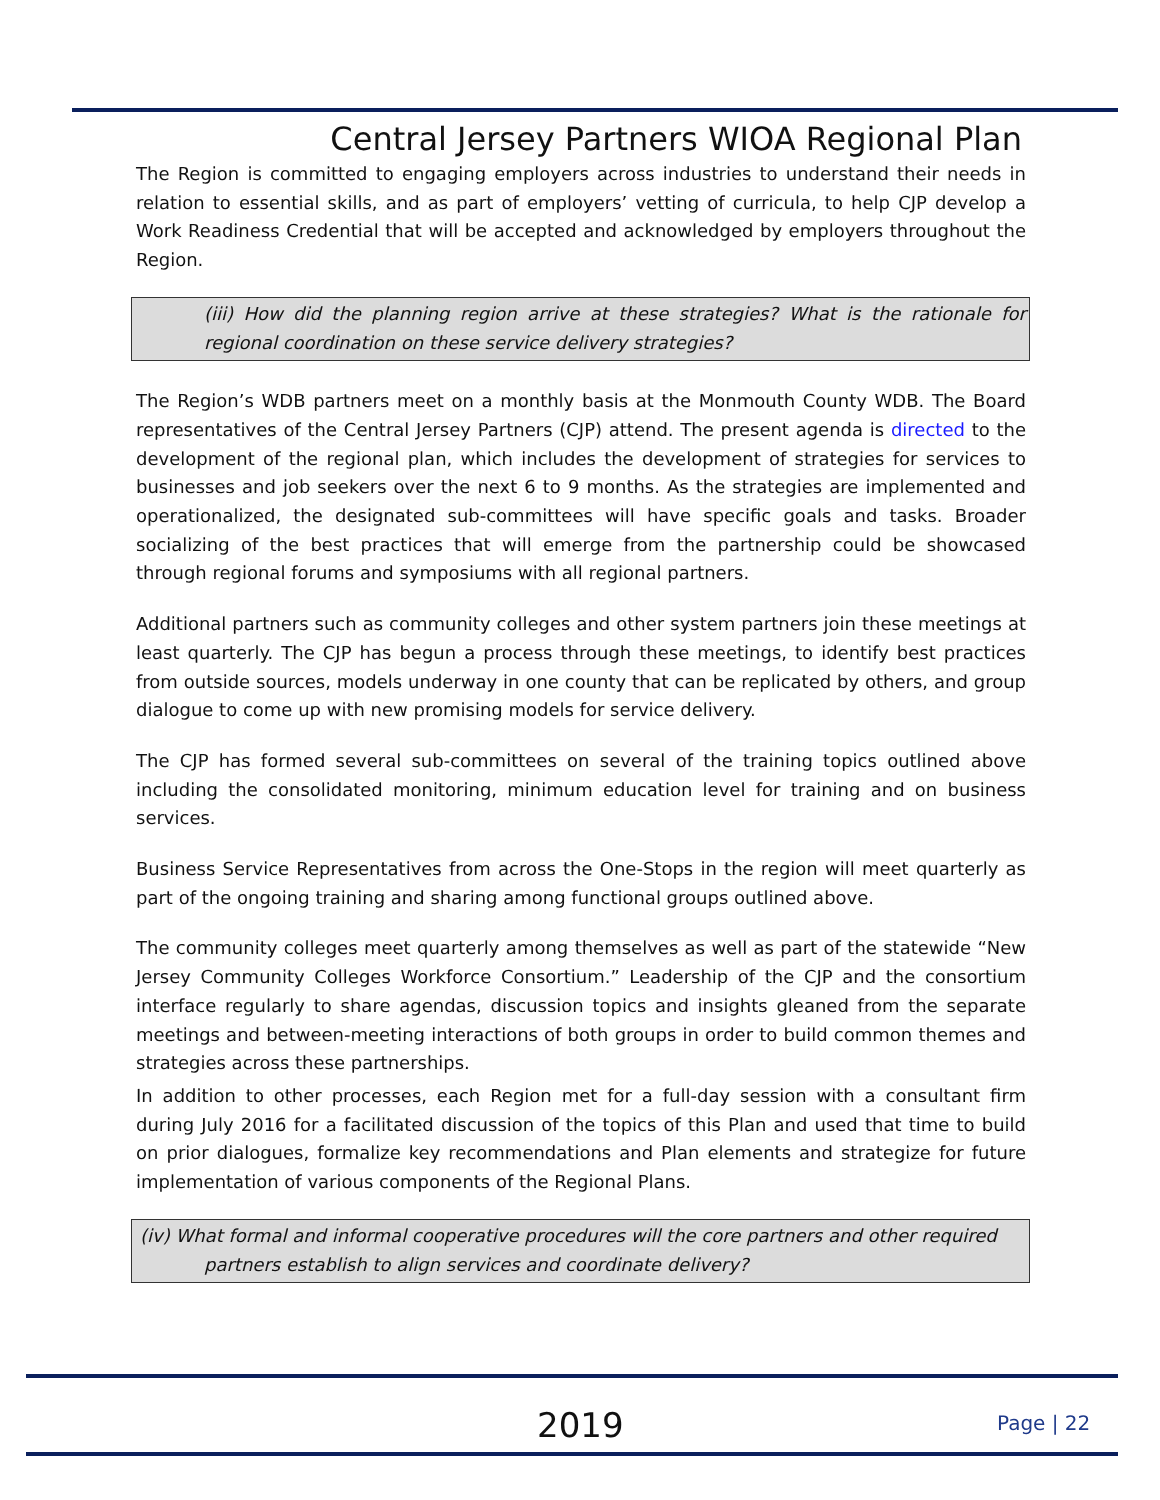Central Jersey Partners WIOA Regional Plan
The Region is committed to engaging employers across industries to understand their needs in relation to essential skills, and as part of employers’ vetting of curricula, to help CJP develop a Work Readiness Credential that will be accepted and acknowledged by employers throughout the Region.
(iii) How did the planning region arrive at these strategies? What is the rationale for regional coordination on these service delivery strategies?
The Region’s WDB partners meet on a monthly basis at the Monmouth County WDB. The Board representatives of the Central Jersey Partners (CJP) attend. The present agenda is directed to the development of the regional plan, which includes the development of strategies for services to businesses and job seekers over the next 6 to 9 months. As the strategies are implemented and operationalized, the designated sub-committees will have specific goals and tasks. Broader socializing of the best practices that will emerge from the partnership could be showcased through regional forums and symposiums with all regional partners.
Additional partners such as community colleges and other system partners join these meetings at least quarterly. The CJP has begun a process through these meetings, to identify best practices from outside sources, models underway in one county that can be replicated by others, and group dialogue to come up with new promising models for service delivery.
The CJP has formed several sub-committees on several of the training topics outlined above including the consolidated monitoring, minimum education level for training and on business services.
Business Service Representatives from across the One-Stops in the region will meet quarterly as part of the ongoing training and sharing among functional groups outlined above.
The community colleges meet quarterly among themselves as well as part of the statewide “New Jersey Community Colleges Workforce Consortium.” Leadership of the CJP and the consortium interface regularly to share agendas, discussion topics and insights gleaned from the separate meetings and between-meeting interactions of both groups in order to build common themes and strategies across these partnerships.
In addition to other processes, each Region met for a full-day session with a consultant firm during July 2016 for a facilitated discussion of the topics of this Plan and used that time to build on prior dialogues, formalize key recommendations and Plan elements and strategize for future implementation of various components of the Regional Plans.
(iv) What formal and informal cooperative procedures will the core partners and other required
partners establish to align services and coordinate delivery?
2019 Page | 22